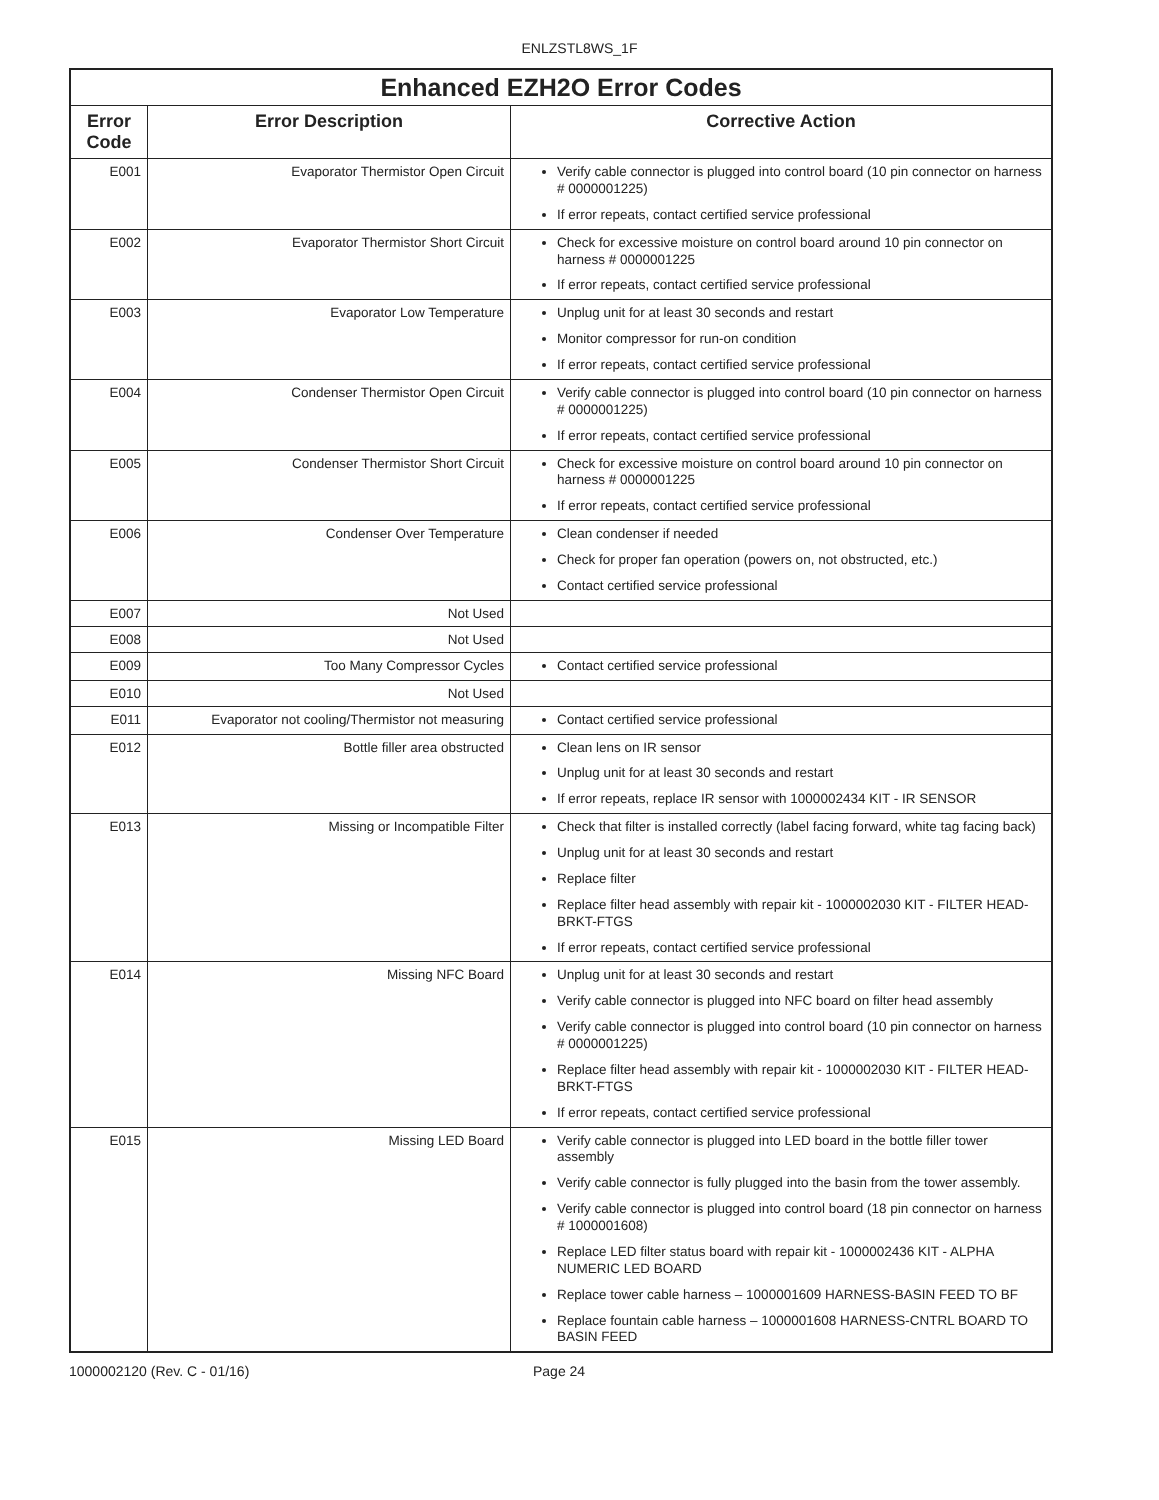ENLZSTL8WS_1F
| Enhanced EZH2O Error Codes | | |
| --- | --- | --- |
| Error Code | Error Description | Corrective Action |
| E001 | Evaporator Thermistor Open Circuit | Verify cable connector is plugged into control board (10 pin connector on harness # 0000001225) If error repeats, contact certified service professional |
| E002 | Evaporator Thermistor Short Circuit | Check for excessive moisture on control board around 10 pin connector on harness # 0000001225 If error repeats, contact certified service professional |
| E003 | Evaporator Low Temperature | Unplug unit for at least 30 seconds and restart Monitor compressor for run-on condition If error repeats, contact certified service professional |
| E004 | Condenser Thermistor Open Circuit | Verify cable connector is plugged into control board (10 pin connector on harness # 0000001225) If error repeats, contact certified service professional |
| E005 | Condenser Thermistor Short Circuit | Check for excessive moisture on control board around 10 pin connector on harness # 0000001225 If error repeats, contact certified service professional |
| E006 | Condenser Over Temperature | Clean condenser if needed Check for proper fan operation (powers on, not obstructed, etc.) Contact certified service professional |
| E007 | Not Used | |
| E008 | Not Used | |
| E009 | Too Many Compressor Cycles | Contact certified service professional |
| E010 | Not Used | |
| E011 | Evaporator not cooling/Thermistor not measuring | Contact certified service professional |
| E012 | Bottle filler area obstructed | Clean lens on IR sensor Unplug unit for at least 30 seconds and restart If error repeats, replace IR sensor with 1000002434 KIT - IR SENSOR |
| E013 | Missing or Incompatible Filter | Check that filter is installed correctly (label facing forward, white tag facing back) Unplug unit for at least 30 seconds and restart Replace filter Replace filter head assembly with repair kit - 1000002030 KIT - FILTER HEAD-BRKT-FTGS If error repeats, contact certified service professional |
| E014 | Missing NFC Board | Unplug unit for at least 30 seconds and restart Verify cable connector is plugged into NFC board on filter head assembly Verify cable connector is plugged into control board (10 pin connector on harness # 0000001225) Replace filter head assembly with repair kit - 1000002030 KIT - FILTER HEAD-BRKT-FTGS If error repeats, contact certified service professional |
| E015 | Missing LED Board | Verify cable connector is plugged into LED board in the bottle filler tower assembly Verify cable connector is fully plugged into the basin from the tower assembly. Verify cable connector is plugged into control board (18 pin connector on harness # 1000001608) Replace LED filter status board with repair kit - 1000002436 KIT - ALPHA NUMERIC LED BOARD Replace tower cable harness – 1000001609 HARNESS-BASIN FEED TO BF Replace fountain cable harness – 1000001608 HARNESS-CNTRL BOARD TO BASIN FEED |
1000002120 (Rev. C - 01/16) Page 24